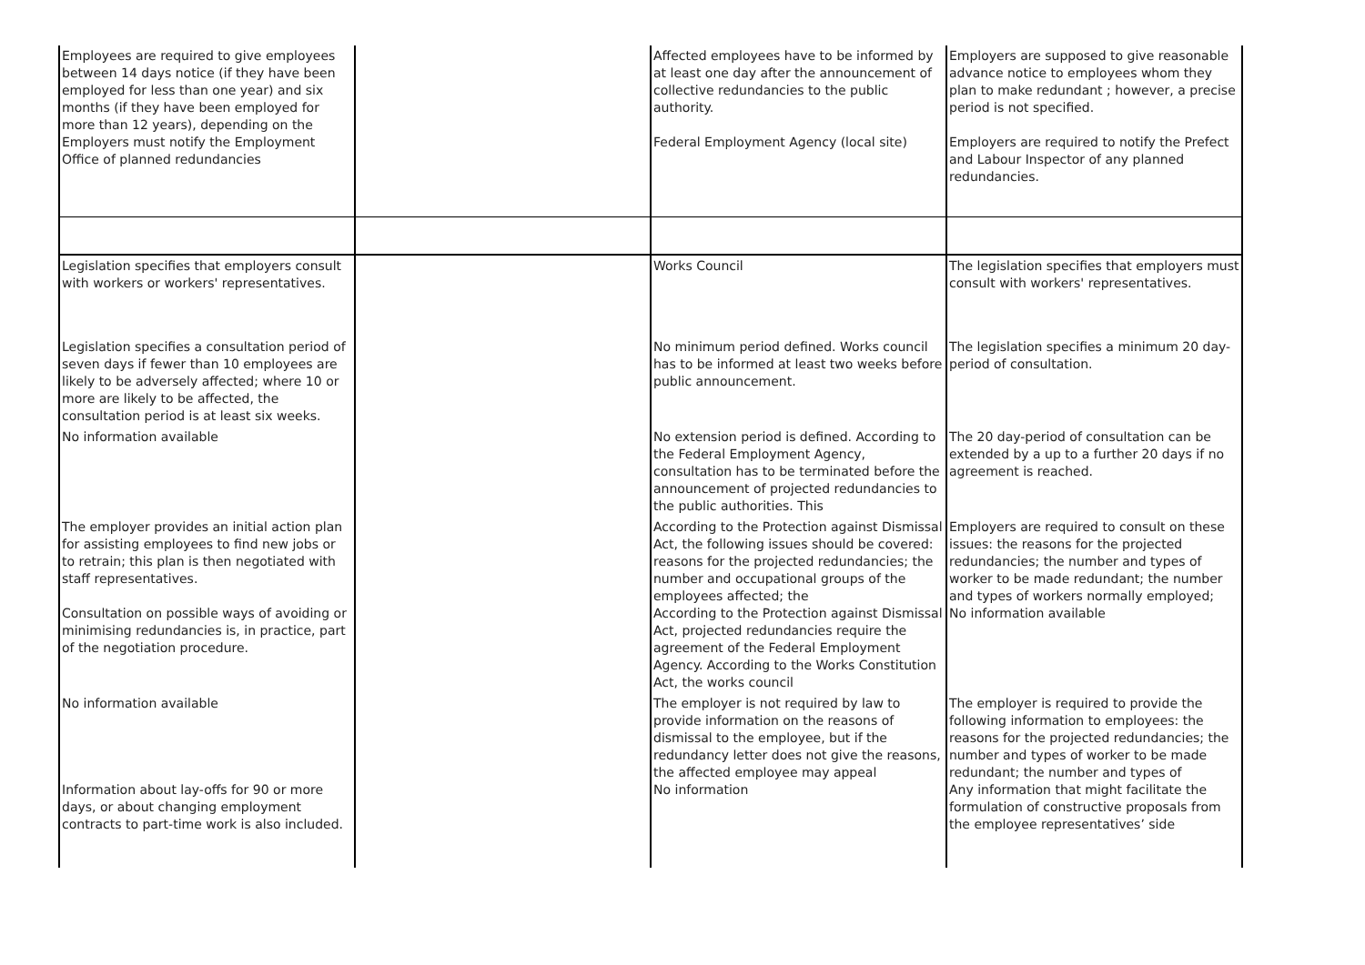| Employees are required to give employees between 14 days notice (if they have been employed for less than one year) and six months (if they have been employed for more than 12 years), depending on the Employers must notify the Employment Office of planned redundancies | | Affected employees have to be informed by at least one day after the announcement of collective redundancies to the public authority. Federal Employment Agency (local site) | Employers are supposed to give reasonable advance notice to employees whom they plan to make redundant ; however, a precise period is not specified. Employers are required to notify the Prefect and Labour Inspector of any planned redundancies. |
| Legislation specifies that employers consult with workers or workers' representatives. | | Works Council | The legislation specifies that employers must consult with workers' representatives. |
| Legislation specifies a consultation period of seven days if fewer than 10 employees are likely to be adversely affected; where 10 or more are likely to be affected, the consultation period is at least six weeks. | | No minimum period defined. Works council has to be informed at least two weeks before public announcement. | The legislation specifies a minimum 20 day-period of consultation. |
| No information available | | No extension period is defined. According to the Federal Employment Agency, consultation has to be terminated before the announcement of projected redundancies to the public authorities. This | The 20 day-period of consultation can be extended by a up to a further 20 days if no agreement is reached. |
| The employer provides an initial action plan for assisting employees to find new jobs or to retrain; this plan is then negotiated with staff representatives. Consultation on possible ways of avoiding or minimising redundancies is, in practice, part of the negotiation procedure. | | According to the Protection against Dismissal Act, the following issues should be covered: reasons for the projected redundancies; the number and occupational groups of the employees affected; the According to the Protection against Dismissal Act, projected redundancies require the agreement of the Federal Employment Agency. According to the Works Constitution Act, the works council | Employers are required to consult on these issues: the reasons for the projected redundancies; the number and types of worker to be made redundant; the number and types of workers normally employed; No information available |
| No information available Information about lay-offs for 90 or more days, or about changing employment contracts to part-time work is also included. | | The employer is not required by law to provide information on the reasons of dismissal to the employee, but if the redundancy letter does not give the reasons, the affected employee may appeal No information | The employer is required to provide the following information to employees: the reasons for the projected redundancies; the number and types of worker to be made redundant; the number and types of Any information that might facilitate the formulation of constructive proposals from the employee representatives’ side |